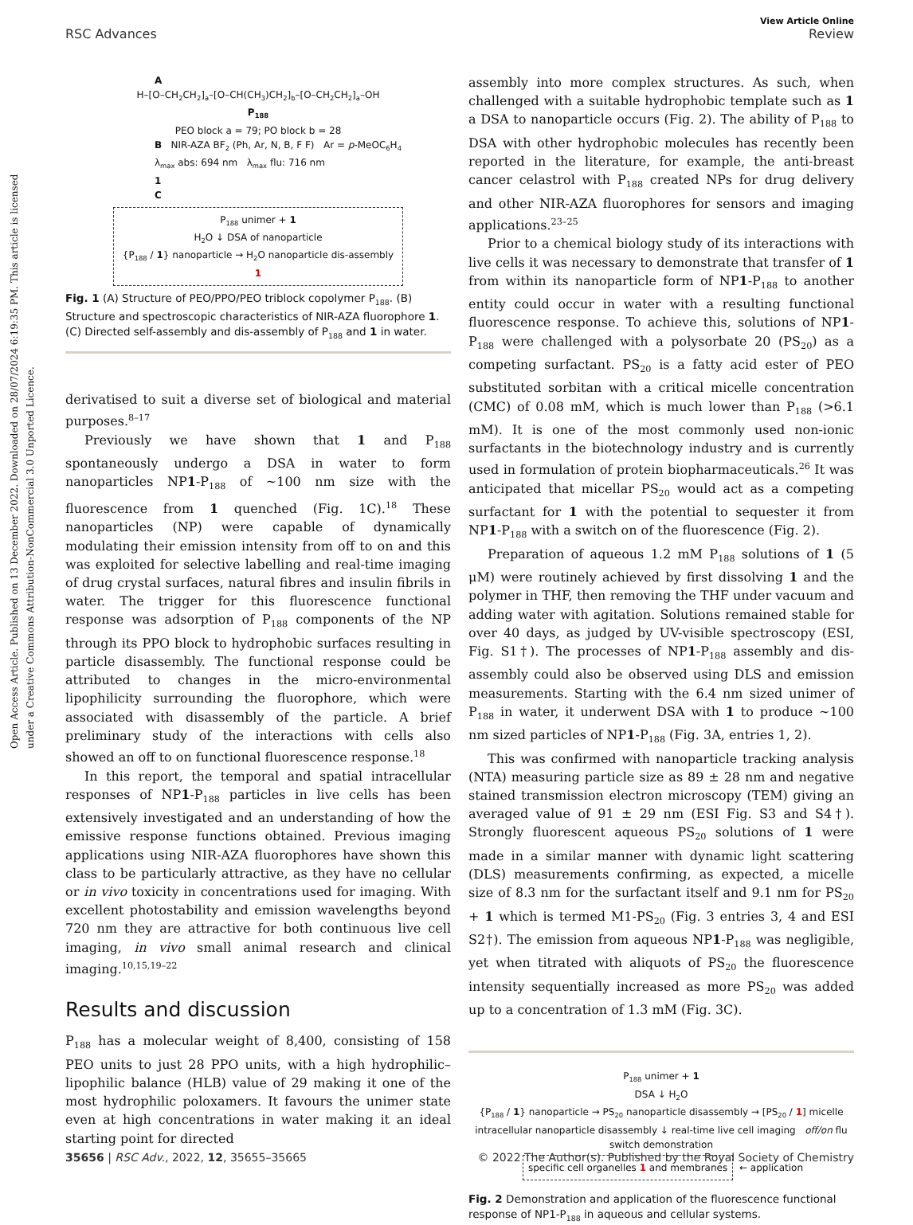Open Access Article. Published on 13 December 2022. Downloaded on 28/07/2024 6:19:35 PM. This article is licensed under a Creative Commons Attribution-NonCommercial 3.0 Unported Licence.
View Article Online
RSC Advances Review
A
H–[O–CH<sub>2</sub>CH<sub>2</sub>]<sub>a</sub>–[O–CH(CH<sub>3</sub>)CH<sub>2</sub>]<sub>b</sub>–[O–CH<sub>2</sub>CH<sub>2</sub>]<sub>a</sub>–OH
P<sub>188</sub>
PEO block a = 79; PO block b = 28
B NIR-AZA BF<sub>2</sub> (Ph, Ar, N, B, F F) Ar = p-MeOC<sub>6</sub>H<sub>4</sub>
λ<sub>max</sub> abs: 694 nm λ<sub>max</sub> flu: 716 nm
1
C
P<sub>188</sub> unimer + 1
H<sub>2</sub>O ↓ DSA of nanoparticle
{P<sub>188</sub> / 1} nanoparticle → H<sub>2</sub>O nanoparticle dis-assembly 1
Fig. 1 (A) Structure of PEO/PPO/PEO triblock copolymer P<sub>188</sub>. (B) Structure and spectroscopic characteristics of NIR-AZA fluorophore 1. (C) Directed self-assembly and dis-assembly of P<sub>188</sub> and 1 in water.
derivatised to suit a diverse set of biological and material purposes.<sup>8–17</sup>
Previously we have shown that 1 and P<sub>188</sub> spontaneously undergo a DSA in water to form nanoparticles NP1-P<sub>188</sub> of ∼100 nm size with the fluorescence from 1 quenched (Fig. 1C).<sup>18</sup> These nanoparticles (NP) were capable of dynamically modulating their emission intensity from off to on and this was exploited for selective labelling and real-time imaging of drug crystal surfaces, natural fibres and insulin fibrils in water. The trigger for this fluorescence functional response was adsorption of P<sub>188</sub> components of the NP through its PPO block to hydrophobic surfaces resulting in particle disassembly. The functional response could be attributed to changes in the micro-environmental lipophilicity surrounding the fluorophore, which were associated with disassembly of the particle. A brief preliminary study of the interactions with cells also showed an off to on functional fluorescence response.<sup>18</sup>
In this report, the temporal and spatial intracellular responses of NP1-P<sub>188</sub> particles in live cells has been extensively investigated and an understanding of how the emissive response functions obtained. Previous imaging applications using NIR-AZA fluorophores have shown this class to be particularly attractive, as they have no cellular or in vivo toxicity in concentrations used for imaging. With excellent photostability and emission wavelengths beyond 720 nm they are attractive for both continuous live cell imaging, in vivo small animal research and clinical imaging.<sup>10,15,19–22</sup>
Results and discussion
P<sub>188</sub> has a molecular weight of 8,400, consisting of 158 PEO units to just 28 PPO units, with a high hydrophilic–lipophilic balance (HLB) value of 29 making it one of the most hydrophilic poloxamers. It favours the unimer state even at high concentrations in water making it an ideal starting point for directed
assembly into more complex structures. As such, when challenged with a suitable hydrophobic template such as 1 a DSA to nanoparticle occurs (Fig. 2). The ability of P<sub>188</sub> to DSA with other hydrophobic molecules has recently been reported in the literature, for example, the anti-breast cancer celastrol with P<sub>188</sub> created NPs for drug delivery and other NIR-AZA fluorophores for sensors and imaging applications.<sup>23–25</sup>
Prior to a chemical biology study of its interactions with live cells it was necessary to demonstrate that transfer of 1 from within its nanoparticle form of NP1-P<sub>188</sub> to another entity could occur in water with a resulting functional fluorescence response. To achieve this, solutions of NP1-P<sub>188</sub> were challenged with a polysorbate 20 (PS<sub>20</sub>) as a competing surfactant. PS<sub>20</sub> is a fatty acid ester of PEO substituted sorbitan with a critical micelle concentration (CMC) of 0.08 mM, which is much lower than P<sub>188</sub> (>6.1 mM). It is one of the most commonly used non-ionic surfactants in the biotechnology industry and is currently used in formulation of protein biopharmaceuticals.<sup>26</sup> It was anticipated that micellar PS<sub>20</sub> would act as a competing surfactant for 1 with the potential to sequester it from NP1-P<sub>188</sub> with a switch on of the fluorescence (Fig. 2).
Preparation of aqueous 1.2 mM P<sub>188</sub> solutions of 1 (5 μM) were routinely achieved by first dissolving 1 and the polymer in THF, then removing the THF under vacuum and adding water with agitation. Solutions remained stable for over 40 days, as judged by UV-visible spectroscopy (ESI, Fig. S1†). The processes of NP1-P<sub>188</sub> assembly and dis-assembly could also be observed using DLS and emission measurements. Starting with the 6.4 nm sized unimer of P<sub>188</sub> in water, it underwent DSA with 1 to produce ∼100 nm sized particles of NP1-P<sub>188</sub> (Fig. 3A, entries 1, 2).
This was confirmed with nanoparticle tracking analysis (NTA) measuring particle size as 89 ± 28 nm and negative stained transmission electron microscopy (TEM) giving an averaged value of 91 ± 29 nm (ESI Fig. S3 and S4†). Strongly fluorescent aqueous PS<sub>20</sub> solutions of 1 were made in a similar manner with dynamic light scattering (DLS) measurements confirming, as expected, a micelle size of 8.3 nm for the surfactant itself and 9.1 nm for PS<sub>20</sub> + 1 which is termed M1-PS<sub>20</sub> (Fig. 3 entries 3, 4 and ESI S2†). The emission from aqueous NP1-P<sub>188</sub> was negligible, yet when titrated with aliquots of PS<sub>20</sub> the fluorescence intensity sequentially increased as more PS<sub>20</sub> was added up to a concentration of 1.3 mM (Fig. 3C).
P<sub>188</sub> unimer + 1
DSA ↓ H<sub>2</sub>O
{P<sub>188</sub> / 1} nanoparticle → PS<sub>20</sub> nanoparticle disassembly → [PS<sub>20</sub> / 1] micelle
intracellular nanoparticle disassembly ↓ real-time live cell imaging off/on flu switch demonstration
specific cell organelles 1 and membranes ← application
Fig. 2 Demonstration and application of the fluorescence functional response of NP1-P<sub>188</sub> in aqueous and cellular systems.
35656 | RSC Adv., 2022, 12, 35655–35665 © 2022 The Author(s). Published by the Royal Society of Chemistry